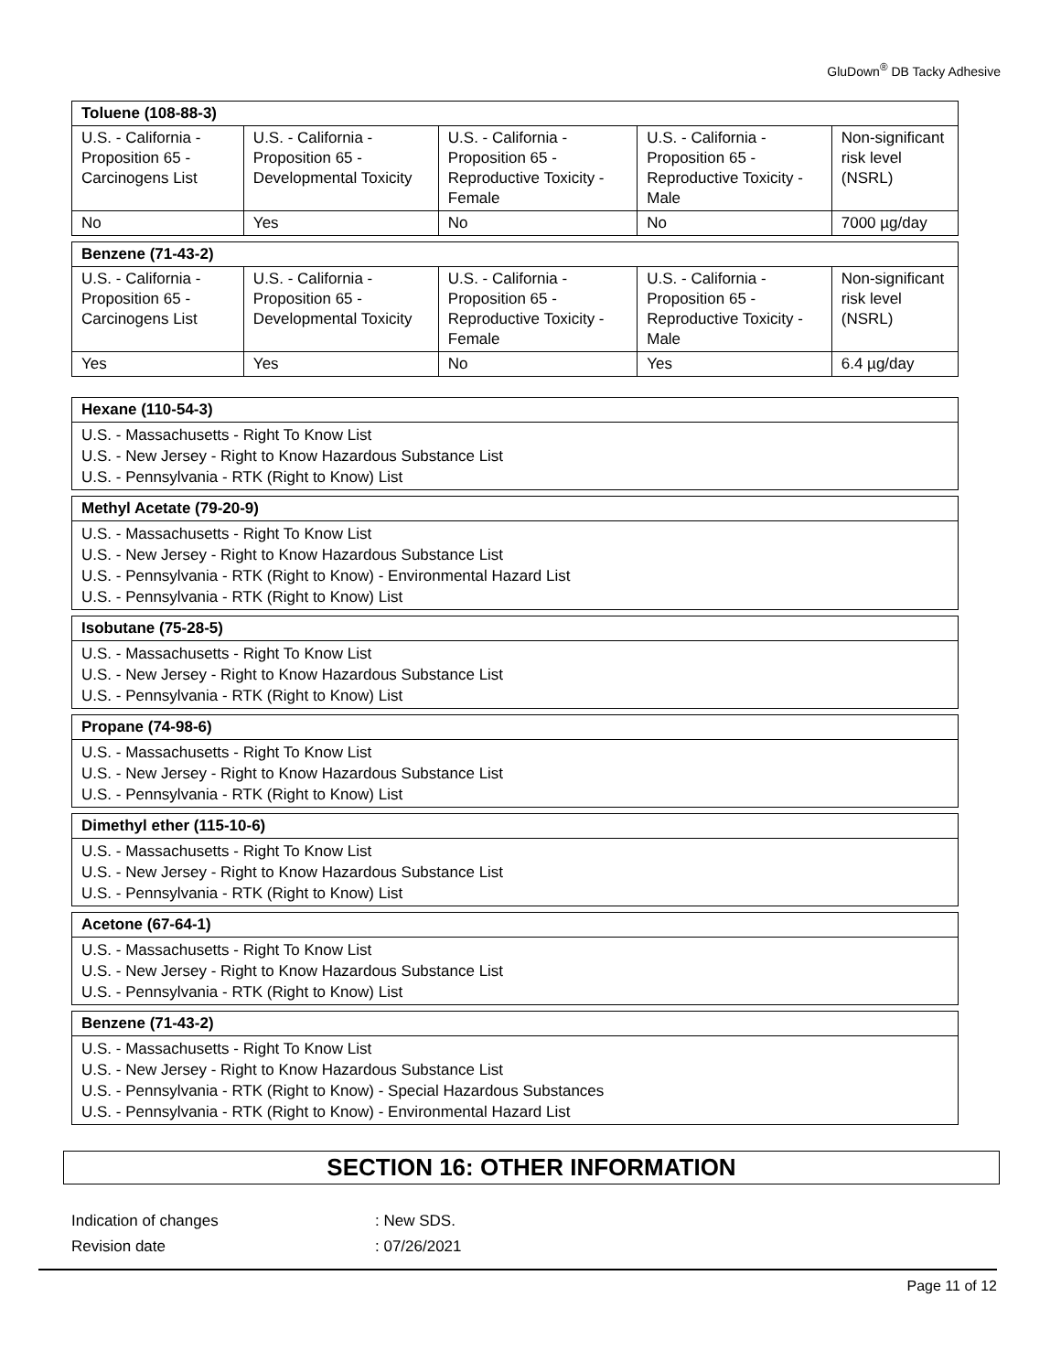GluDown<sup>®</sup> DB Tacky Adhesive
| Toluene (108-88-3) | | | | |
| --- | --- | --- | --- | --- |
| U.S. - California - Proposition 65 - Carcinogens List | U.S. - California - Proposition 65 - Developmental Toxicity | U.S. - California - Proposition 65 - Reproductive Toxicity - Female | U.S. - California - Proposition 65 - Reproductive Toxicity - Male | Non-significant risk level (NSRL) |
| No | Yes | No | No | 7000 µg/day |
| Benzene (71-43-2) | | | | |
| --- | --- | --- | --- | --- |
| U.S. - California - Proposition 65 - Carcinogens List | U.S. - California - Proposition 65 - Developmental Toxicity | U.S. - California - Proposition 65 - Reproductive Toxicity - Female | U.S. - California - Proposition 65 - Reproductive Toxicity - Male | Non-significant risk level (NSRL) |
| Yes | Yes | No | Yes | 6.4 µg/day |
Hexane (110-54-3)
U.S. - Massachusetts - Right To Know List
U.S. - New Jersey - Right to Know Hazardous Substance List
U.S. - Pennsylvania - RTK (Right to Know) List
Methyl Acetate (79-20-9)
U.S. - Massachusetts - Right To Know List
U.S. - New Jersey - Right to Know Hazardous Substance List
U.S. - Pennsylvania - RTK (Right to Know) - Environmental Hazard List
U.S. - Pennsylvania - RTK (Right to Know) List
Isobutane (75-28-5)
U.S. - Massachusetts - Right To Know List
U.S. - New Jersey - Right to Know Hazardous Substance List
U.S. - Pennsylvania - RTK (Right to Know) List
Propane (74-98-6)
U.S. - Massachusetts - Right To Know List
U.S. - New Jersey - Right to Know Hazardous Substance List
U.S. - Pennsylvania - RTK (Right to Know) List
Dimethyl ether (115-10-6)
U.S. - Massachusetts - Right To Know List
U.S. - New Jersey - Right to Know Hazardous Substance List
U.S. - Pennsylvania - RTK (Right to Know) List
Acetone (67-64-1)
U.S. - Massachusetts - Right To Know List
U.S. - New Jersey - Right to Know Hazardous Substance List
U.S. - Pennsylvania - RTK (Right to Know) List
Benzene (71-43-2)
U.S. - Massachusetts - Right To Know List
U.S. - New Jersey - Right to Know Hazardous Substance List
U.S. - Pennsylvania - RTK (Right to Know) - Special Hazardous Substances
U.S. - Pennsylvania - RTK (Right to Know) - Environmental Hazard List
SECTION 16: OTHER INFORMATION
Indication of changes: New SDS.
Revision date: 07/26/2021
Page 11 of 12